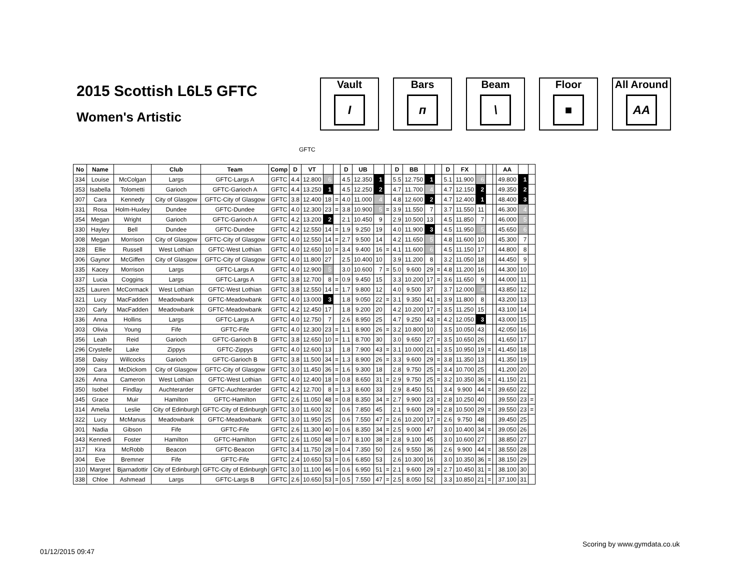2015 Scottish L6L5 GFTC
Women's Artistic
Vault
I
Bars
п
Beam
\
Floor
■
All Around
AA
GFTC
| No | Name | | Club | Team | Comp | D | VT | | | D | UB | | | D | BB | | | D | FX | | | | AA | | |
| --- | --- | --- | --- | --- | --- | --- | --- | --- | --- | --- | --- | --- | --- | --- | --- | --- | --- | --- | --- | --- | --- | --- | --- | --- | --- |
| 334 | Louise | McColgan | Largs | GFTC-Largs A | GFTC | 4.4 | 12.800 | 6 | | 4.5 | 12.350 | 1 | | 5.5 | 12.750 | 1 | | 5.1 | 11.900 | 6 | | | 49.800 | 1 | |
| 353 | Isabella | Tolometti | Garioch | GFTC-Garioch A | GFTC | 4.4 | 13.250 | 1 | | 4.5 | 12.250 | 2 | | 4.7 | 11.700 | 4 | | 4.7 | 12.150 | 2 | | | 49.350 | 2 | |
| 307 | Cara | Kennedy | City of Glasgow | GFTC-City of Glasgow | GFTC | 3.8 | 12.400 | 18 | = | 4.0 | 11.000 | 4 | | 4.8 | 12.600 | 2 | | 4.7 | 12.400 | 1 | | | 48.400 | 3 | |
| 331 | Rosa | Holm-Huxley | Dundee | GFTC-Dundee | GFTC | 4.0 | 12.300 | 23 | = | 3.8 | 10.900 | 5 | = | 3.9 | 11.550 | 7 | | 3.7 | 11.550 | 11 | | | 46.300 | 4 | |
| 354 | Megan | Wright | Garioch | GFTC-Garioch A | GFTC | 4.2 | 13.200 | 2 | | 2.1 | 10.450 | 9 | | 2.9 | 10.500 | 13 | | 4.5 | 11.850 | 7 | | | 46.000 | 5 | |
| 330 | Hayley | Bell | Dundee | GFTC-Dundee | GFTC | 4.2 | 12.550 | 14 | = | 1.9 | 9.250 | 19 | | 4.0 | 11.900 | 3 | | 4.5 | 11.950 | 5 | | | 45.650 | 6 | |
| 308 | Megan | Morrison | City of Glasgow | GFTC-City of Glasgow | GFTC | 4.0 | 12.550 | 14 | = | 2.7 | 9.500 | 14 | | 4.2 | 11.650 | 5 | | 4.8 | 11.600 | 10 | | | 45.300 | 7 | |
| 328 | Ellie | Russell | West Lothian | GFTC-West Lothian | GFTC | 4.0 | 12.650 | 10 | = | 3.4 | 9.400 | 16 | = | 4.1 | 11.600 | 6 | | 4.5 | 11.150 | 17 | | | 44.800 | 8 | |
| 306 | Gaynor | McGiffen | City of Glasgow | GFTC-City of Glasgow | GFTC | 4.0 | 11.800 | 27 | | 2.5 | 10.400 | 10 | | 3.9 | 11.200 | 8 | | 3.2 | 11.050 | 18 | | | 44.450 | 9 | |
| 335 | Kacey | Morrison | Largs | GFTC-Largs A | GFTC | 4.0 | 12.900 | 5 | | 3.0 | 10.600 | 7 | = | 5.0 | 9.600 | 29 | = | 4.8 | 11.200 | 16 | | | 44.300 | 10 | |
| 337 | Lucia | Coggins | Largs | GFTC-Largs A | GFTC | 3.8 | 12.700 | 8 | = | 0.9 | 9.450 | 15 | | 3.3 | 10.200 | 17 | = | 3.6 | 11.650 | 9 | | | 44.000 | 11 | |
| 325 | Lauren | McCormack | West Lothian | GFTC-West Lothian | GFTC | 3.8 | 12.550 | 14 | = | 1.7 | 9.800 | 12 | | 4.0 | 9.500 | 37 | | 3.7 | 12.000 | 4 | | | 43.850 | 12 | |
| 321 | Lucy | MacFadden | Meadowbank | GFTC-Meadowbank | GFTC | 4.0 | 13.000 | 3 | | 1.8 | 9.050 | 22 | = | 3.1 | 9.350 | 41 | = | 3.9 | 11.800 | 8 | | | 43.200 | 13 | |
| 320 | Carly | MacFadden | Meadowbank | GFTC-Meadowbank | GFTC | 4.2 | 12.450 | 17 | | 1.8 | 9.200 | 20 | | 4.2 | 10.200 | 17 | = | 3.5 | 11.250 | 15 | | | 43.100 | 14 | |
| 336 | Anna | Hollins | Largs | GFTC-Largs A | GFTC | 4.0 | 12.750 | 7 | | 2.6 | 8.950 | 25 | | 4.7 | 9.250 | 43 | = | 4.2 | 12.050 | 3 | | | 43.000 | 15 | |
| 303 | Olivia | Young | Fife | GFTC-Fife | GFTC | 4.0 | 12.300 | 23 | = | 1.1 | 8.900 | 26 | = | 3.2 | 10.800 | 10 | | 3.5 | 10.050 | 43 | | | 42.050 | 16 | |
| 356 | Leah | Reid | Garioch | GFTC-Garioch B | GFTC | 3.8 | 12.650 | 10 | = | 1.1 | 8.700 | 30 | | 3.0 | 9.650 | 27 | = | 3.5 | 10.650 | 26 | | | 41.650 | 17 | |
| 296 | Crystelle | Lake | Zippys | GFTC-Zippys | GFTC | 4.0 | 12.600 | 13 | | 1.8 | 7.900 | 43 | = | 3.1 | 10.000 | 21 | = | 3.5 | 10.950 | 19 | = | | 41.450 | 18 | |
| 358 | Daisy | Willcocks | Garioch | GFTC-Garioch B | GFTC | 3.8 | 11.500 | 34 | = | 1.3 | 8.900 | 26 | = | 3.3 | 9.600 | 29 | = | 3.8 | 11.350 | 13 | | | 41.350 | 19 | |
| 309 | Cara | McDickom | City of Glasgow | GFTC-City of Glasgow | GFTC | 3.0 | 11.450 | 36 | = | 1.6 | 9.300 | 18 | | 2.8 | 9.750 | 25 | = | 3.4 | 10.700 | 25 | | | 41.200 | 20 | |
| 326 | Anna | Cameron | West Lothian | GFTC-West Lothian | GFTC | 4.0 | 12.400 | 18 | = | 0.8 | 8.650 | 31 | = | 2.9 | 9.750 | 25 | = | 3.2 | 10.350 | 36 | = | | 41.150 | 21 | |
| 350 | Isobel | Findlay | Auchterarder | GFTC-Auchterarder | GFTC | 4.2 | 12.700 | 8 | = | 1.3 | 8.600 | 33 | | 2.9 | 8.450 | 51 | | 3.4 | 9.900 | 44 | = | | 39.650 | 22 | |
| 345 | Grace | Muir | Hamilton | GFTC-Hamilton | GFTC | 2.6 | 11.050 | 48 | = | 0.8 | 8.350 | 34 | = | 2.7 | 9.900 | 23 | = | 2.8 | 10.250 | 40 | | | 39.550 | 23 | = |
| 314 | Amelia | Leslie | City of Edinburgh | GFTC-City of Edinburgh | GFTC | 3.0 | 11.600 | 32 | | 0.6 | 7.850 | 45 | | 2.1 | 9.600 | 29 | = | 2.8 | 10.500 | 29 | = | | 39.550 | 23 | = |
| 322 | Lucy | McManus | Meadowbank | GFTC-Meadowbank | GFTC | 3.0 | 11.950 | 25 | | 0.6 | 7.550 | 47 | = | 2.6 | 10.200 | 17 | = | 2.6 | 9.750 | 48 | | | 39.450 | 25 | |
| 301 | Nadia | Gibson | Fife | GFTC-Fife | GFTC | 2.6 | 11.300 | 40 | = | 0.6 | 8.350 | 34 | = | 2.5 | 9.000 | 47 | | 3.0 | 10.400 | 34 | = | | 39.050 | 26 | |
| 343 | Kennedi | Foster | Hamilton | GFTC-Hamilton | GFTC | 2.6 | 11.050 | 48 | = | 0.7 | 8.100 | 38 | = | 2.8 | 9.100 | 45 | | 3.0 | 10.600 | 27 | | | 38.850 | 27 | |
| 317 | Kira | McRobb | Beacon | GFTC-Beacon | GFTC | 3.4 | 11.750 | 28 | = | 0.4 | 7.350 | 50 | | 2.6 | 9.550 | 36 | | 2.6 | 9.900 | 44 | = | | 38.550 | 28 | |
| 304 | Eve | Bremner | Fife | GFTC-Fife | GFTC | 2.4 | 10.650 | 53 | = | 0.6 | 6.850 | 53 | | 2.6 | 10.300 | 16 | | 3.0 | 10.350 | 36 | = | | 38.150 | 29 | |
| 310 | Margret | Bjarnadottir | City of Edinburgh | GFTC-City of Edinburgh | GFTC | 3.0 | 11.100 | 46 | = | 0.6 | 6.950 | 51 | = | 2.1 | 9.600 | 29 | = | 2.7 | 10.450 | 31 | = | | 38.100 | 30 | |
| 338 | Chloe | Ashmead | Largs | GFTC-Largs B | GFTC | 2.6 | 10.650 | 53 | = | 0.5 | 7.550 | 47 | = | 2.5 | 8.050 | 52 | | 3.3 | 10.850 | 21 | = | | 37.100 | 31 | |
Scoring by www.gymdata.co.uk
01/12/2015 09:47